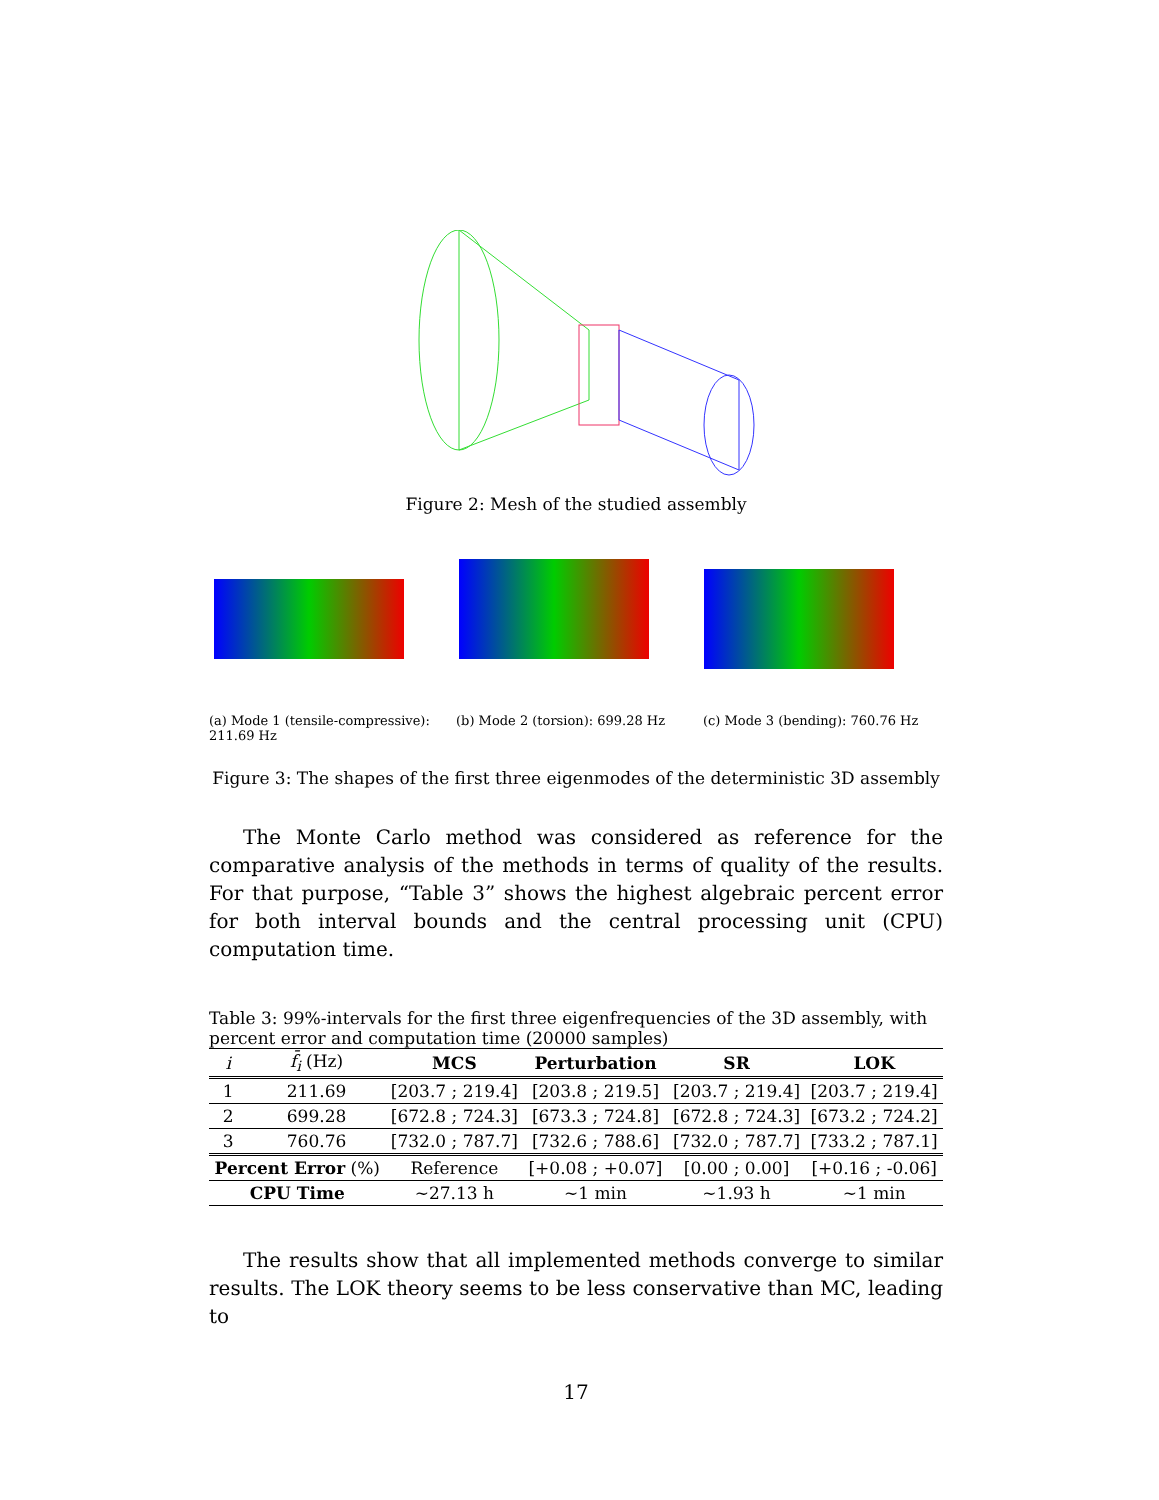Figure 2: Mesh of the studied assembly
(a) Mode 1 (tensile-compressive): 211.69 Hz
(b) Mode 2 (torsion): 699.28 Hz
(c) Mode 3 (bending): 760.76 Hz
Figure 3: The shapes of the first three eigenmodes of the deterministic 3D assembly
The Monte Carlo method was considered as reference for the comparative analysis of the methods in terms of quality of the results. For that purpose, “Table 3” shows the highest algebraic percent error for both interval bounds and the central processing unit (CPU) computation time.
Table 3: 99%-intervals for the first three eigenfrequencies of the 3D assembly, with percent error and computation time (20000 samples)
| i | f̄<sub>i</sub> (Hz) | MCS | Perturbation | SR | LOK |
| --- | --- | --- | --- | --- | --- |
| 1 | 211.69 | [203.7 ; 219.4] | [203.8 ; 219.5] | [203.7 ; 219.4] | [203.7 ; 219.4] |
| 2 | 699.28 | [672.8 ; 724.3] | [673.3 ; 724.8] | [672.8 ; 724.3] | [673.2 ; 724.2] |
| 3 | 760.76 | [732.0 ; 787.7] | [732.6 ; 788.6] | [732.0 ; 787.7] | [733.2 ; 787.1] |
| Percent Error (%) | | Reference | [+0.08 ; +0.07] | [0.00 ; 0.00] | [+0.16 ; -0.06] |
| CPU Time | | ∼27.13 h | ∼1 min | ∼1.93 h | ∼1 min |
The results show that all implemented methods converge to similar results. The LOK theory seems to be less conservative than MC, leading to
17